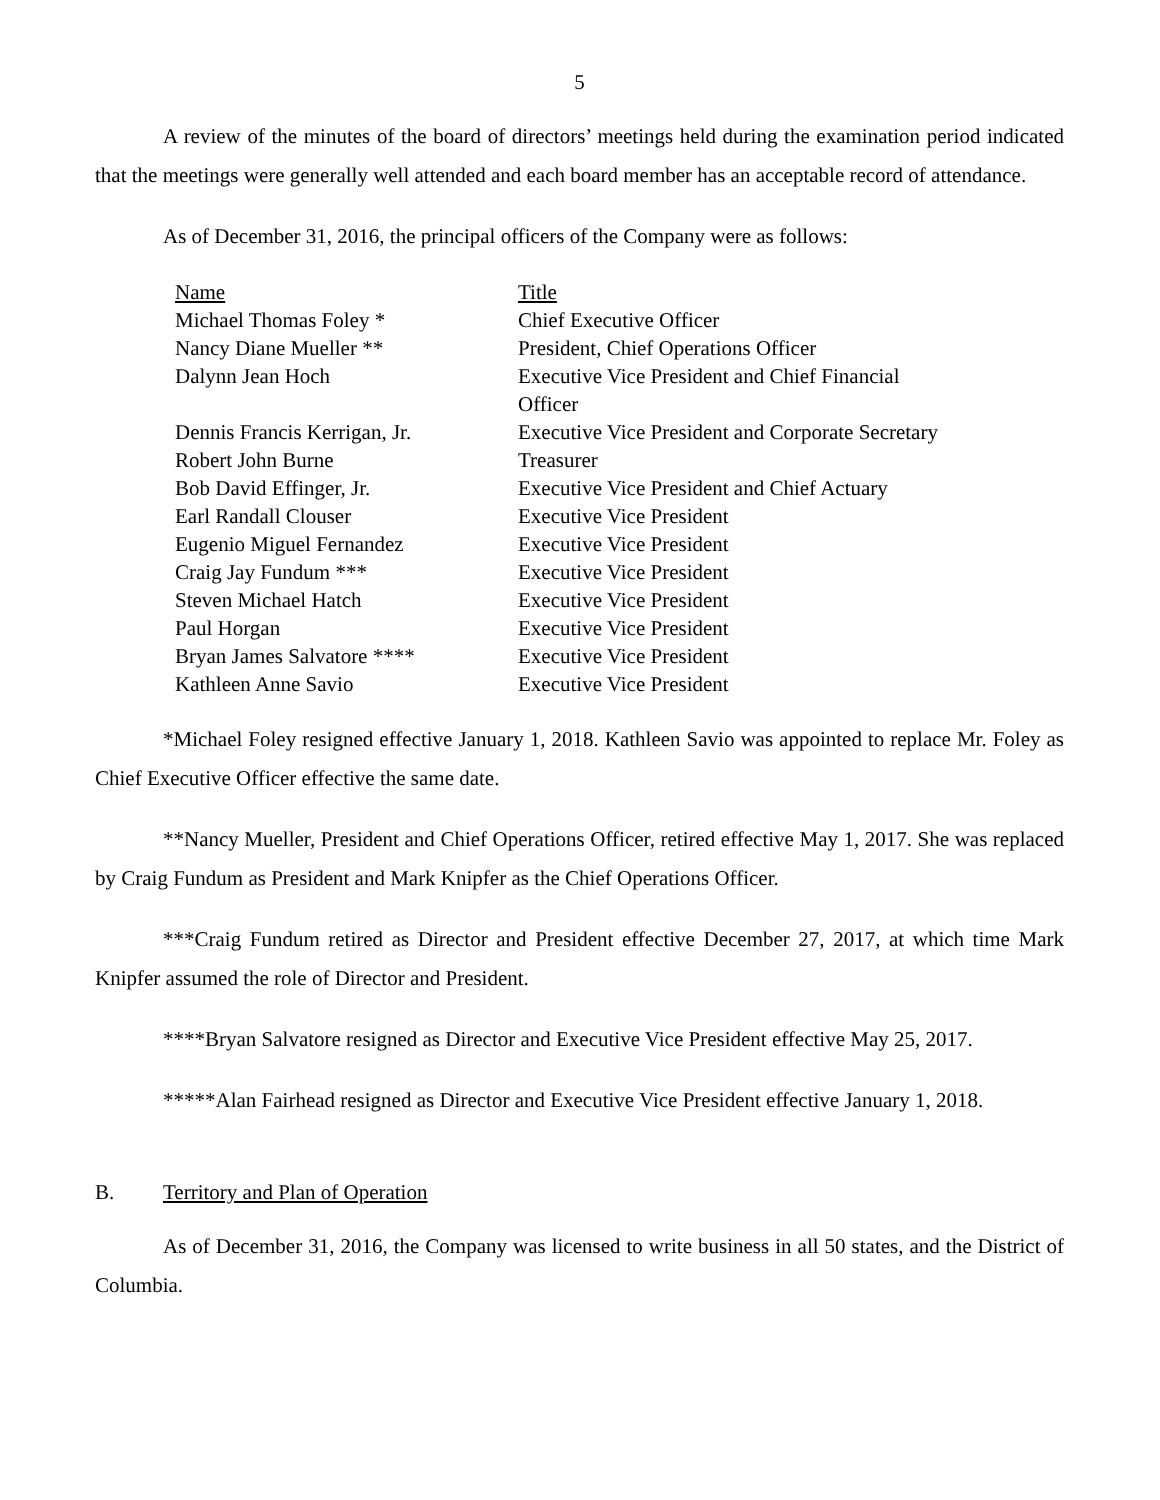5
A review of the minutes of the board of directors’ meetings held during the examination period indicated that the meetings were generally well attended and each board member has an acceptable record of attendance.
As of December 31, 2016, the principal officers of the Company were as follows:
| Name | Title |
| --- | --- |
| Michael Thomas Foley * | Chief Executive Officer |
| Nancy Diane Mueller ** | President, Chief Operations Officer |
| Dalynn Jean Hoch | Executive Vice President and Chief Financial Officer |
| Dennis Francis Kerrigan, Jr. | Executive Vice President and Corporate Secretary |
| Robert John Burne | Treasurer |
| Bob David Effinger, Jr. | Executive Vice President and Chief Actuary |
| Earl Randall Clouser | Executive Vice President |
| Eugenio Miguel Fernandez | Executive Vice President |
| Craig Jay Fundum *** | Executive Vice President |
| Steven Michael Hatch | Executive Vice President |
| Paul Horgan | Executive Vice President |
| Bryan James Salvatore **** | Executive Vice President |
| Kathleen Anne Savio | Executive Vice President |
*Michael Foley resigned effective January 1, 2018. Kathleen Savio was appointed to replace Mr. Foley as Chief Executive Officer effective the same date.
**Nancy Mueller, President and Chief Operations Officer, retired effective May 1, 2017. She was replaced by Craig Fundum as President and Mark Knipfer as the Chief Operations Officer.
***Craig Fundum retired as Director and President effective December 27, 2017, at which time Mark Knipfer assumed the role of Director and President.
****Bryan Salvatore resigned as Director and Executive Vice President effective May 25, 2017.
*****Alan Fairhead resigned as Director and Executive Vice President effective January 1, 2018.
B. Territory and Plan of Operation
As of December 31, 2016, the Company was licensed to write business in all 50 states, and the District of Columbia.